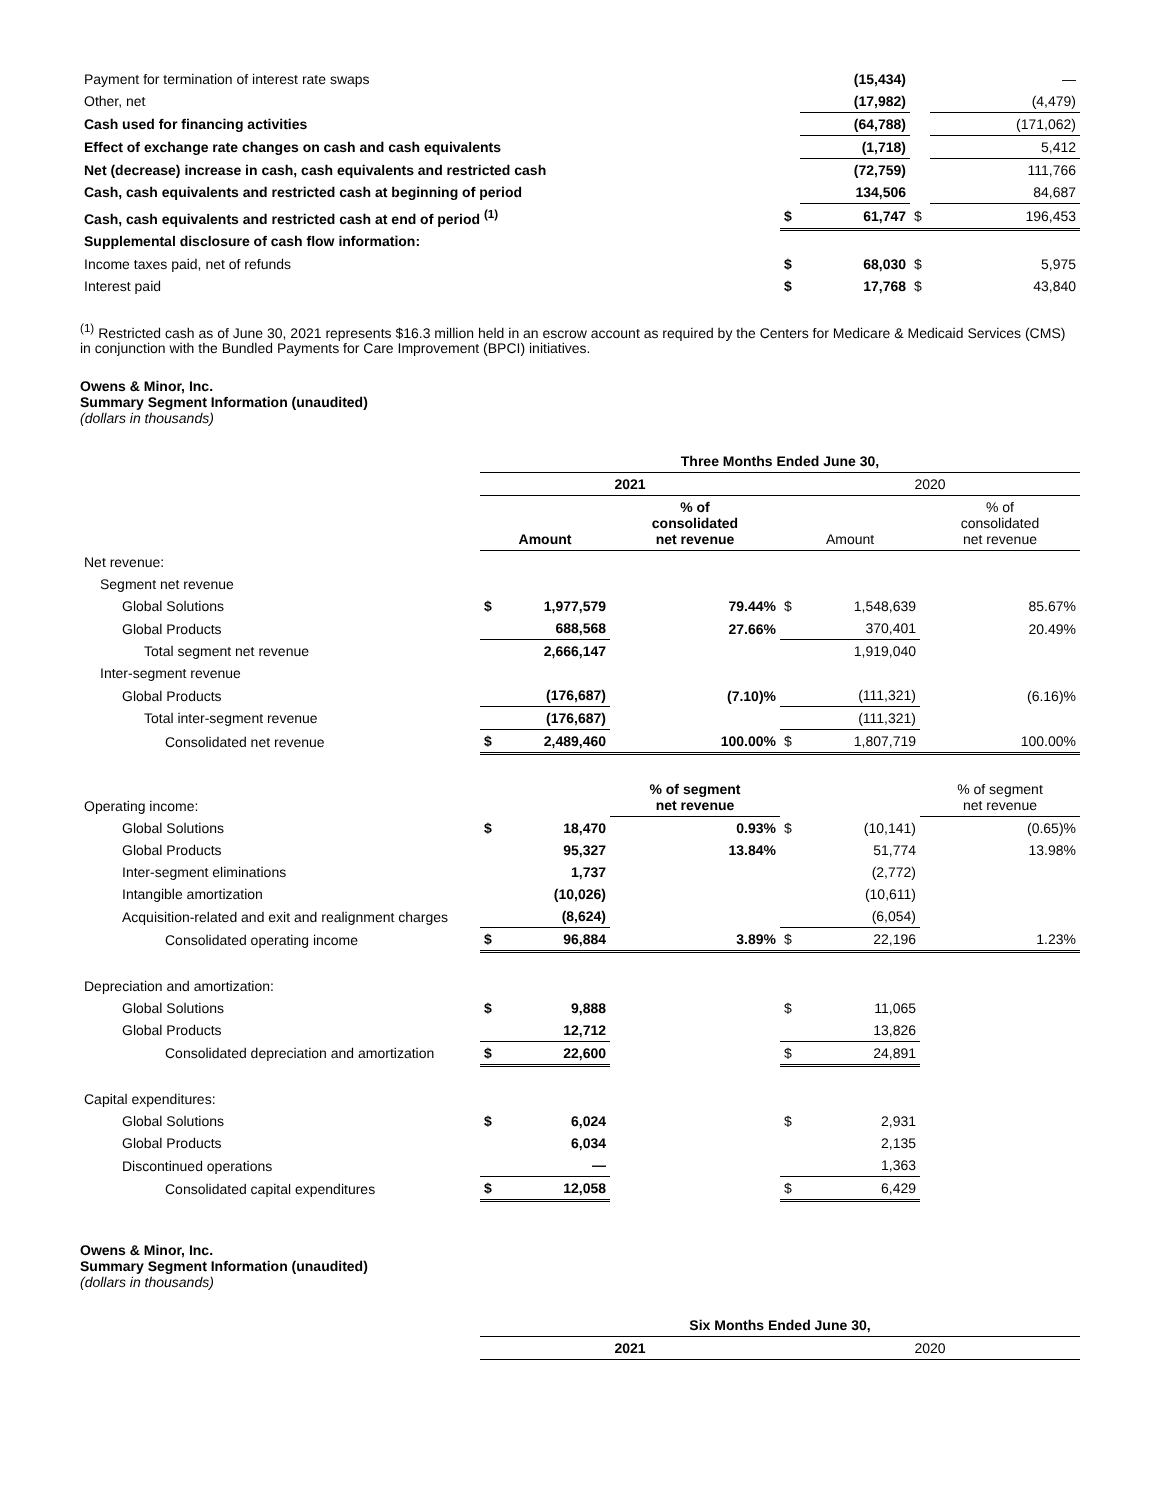| Payment for termination of interest rate swaps | | (15,434) | | — |
| Other, net | | (17,982) | | (4,479) |
| Cash used for financing activities | | (64,788) | | (171,062) |
| Effect of exchange rate changes on cash and cash equivalents | | (1,718) | | 5,412 |
| Net (decrease) increase in cash, cash equivalents and restricted cash | | (72,759) | | 111,766 |
| Cash, cash equivalents and restricted cash at beginning of period | | 134,506 | | 84,687 |
| Cash, cash equivalents and restricted cash at end of period <sup>(1)</sup> | $ | 61,747 | $ | 196,453 |
| Supplemental disclosure of cash flow information: | | | | |
| Income taxes paid, net of refunds | $ | 68,030 | $ | 5,975 |
| Interest paid | $ | 17,768 | $ | 43,840 |
<sup>(1)</sup> Restricted cash as of June 30, 2021 represents $16.3 million held in an escrow account as required by the Centers for Medicare & Medicaid Services (CMS) in conjunction with the Bundled Payments for Care Improvement (BPCI) initiatives.
Owens & Minor, Inc.
Summary Segment Information (unaudited)
(dollars in thousands)
| | Three Months Ended June 30, | | | | | |
| | 2021 | | | 2020 | | |
| | Amount | | % of consolidated net revenue | Amount | | % of consolidated net revenue |
| Net revenue: | | | | | | |
| Segment net revenue | | | | | | |
| Global Solutions | $ | 1,977,579 | 79.44% | $ | 1,548,639 | 85.67% |
| Global Products | | 688,568 | 27.66% | | 370,401 | 20.49% |
| Total segment net revenue | | 2,666,147 | | | 1,919,040 | |
| Inter-segment revenue | | | | | | |
| Global Products | | (176,687) | (7.10)% | | (111,321) | (6.16)% |
| Total inter-segment revenue | | (176,687) | | | (111,321) | |
| Consolidated net revenue | $ | 2,489,460 | 100.00% | $ | 1,807,719 | 100.00% |
| Operating income: | | | % of segment net revenue | | | % of segment net revenue |
| Global Solutions | $ | 18,470 | 0.93% | $ | (10,141) | (0.65)% |
| Global Products | | 95,327 | 13.84% | | 51,774 | 13.98% |
| Inter-segment eliminations | | 1,737 | | | (2,772) | |
| Intangible amortization | | (10,026) | | | (10,611) | |
| Acquisition-related and exit and realignment charges | | (8,624) | | | (6,054) | |
| Consolidated operating income | $ | 96,884 | 3.89% | $ | 22,196 | 1.23% |
| Depreciation and amortization: | | | | | | |
| Global Solutions | $ | 9,888 | | $ | 11,065 | |
| Global Products | | 12,712 | | | 13,826 | |
| Consolidated depreciation and amortization | $ | 22,600 | | $ | 24,891 | |
| Capital expenditures: | | | | | | |
| Global Solutions | $ | 6,024 | | $ | 2,931 | |
| Global Products | | 6,034 | | | 2,135 | |
| Discontinued operations | | — | | | 1,363 | |
| Consolidated capital expenditures | $ | 12,058 | | $ | 6,429 | |
Owens & Minor, Inc.
Summary Segment Information (unaudited)
(dollars in thousands)
| | Six Months Ended June 30, | |
| | 2021 | 2020 |